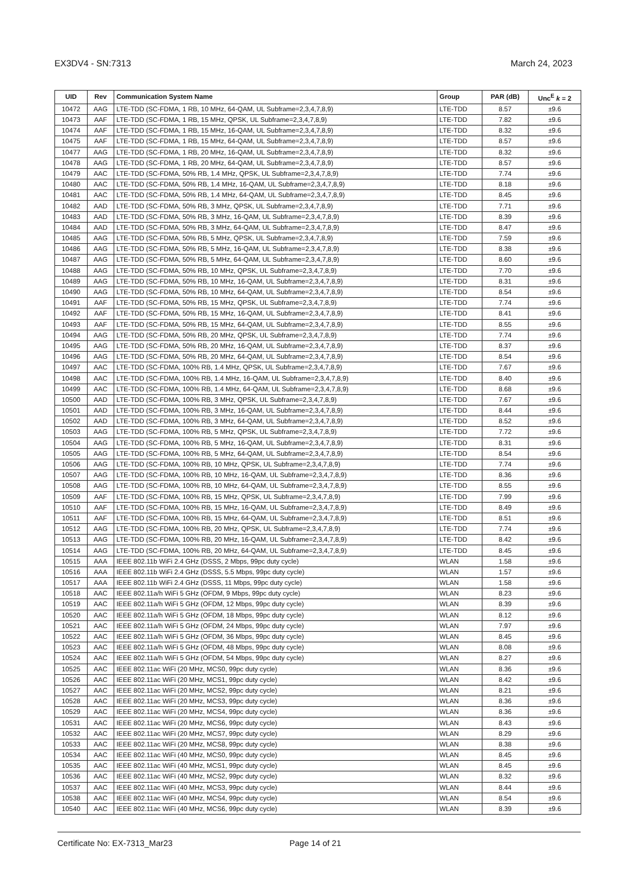EX3DV4 - SN:7313 March 24, 2023
| UID | Rev | Communication System Name | Group | PAR (dB) | Unc<sup>E</sup> k = 2 |
| --- | --- | --- | --- | --- | --- |
| 10472 | AAG | LTE-TDD (SC-FDMA, 1 RB, 10 MHz, 64-QAM, UL Subframe=2,3,4,7,8,9) | LTE-TDD | 8.57 | ±9.6 |
| 10473 | AAF | LTE-TDD (SC-FDMA, 1 RB, 15 MHz, QPSK, UL Subframe=2,3,4,7,8,9) | LTE-TDD | 7.82 | ±9.6 |
| 10474 | AAF | LTE-TDD (SC-FDMA, 1 RB, 15 MHz, 16-QAM, UL Subframe=2,3,4,7,8,9) | LTE-TDD | 8.32 | ±9.6 |
| 10475 | AAF | LTE-TDD (SC-FDMA, 1 RB, 15 MHz, 64-QAM, UL Subframe=2,3,4,7,8,9) | LTE-TDD | 8.57 | ±9.6 |
| 10477 | AAG | LTE-TDD (SC-FDMA, 1 RB, 20 MHz, 16-QAM, UL Subframe=2,3,4,7,8,9) | LTE-TDD | 8.32 | ±9.6 |
| 10478 | AAG | LTE-TDD (SC-FDMA, 1 RB, 20 MHz, 64-QAM, UL Subframe=2,3,4,7,8,9) | LTE-TDD | 8.57 | ±9.6 |
| 10479 | AAC | LTE-TDD (SC-FDMA, 50% RB, 1.4 MHz, QPSK, UL Subframe=2,3,4,7,8,9) | LTE-TDD | 7.74 | ±9.6 |
| 10480 | AAC | LTE-TDD (SC-FDMA, 50% RB, 1.4 MHz, 16-QAM, UL Subframe=2,3,4,7,8,9) | LTE-TDD | 8.18 | ±9.6 |
| 10481 | AAC | LTE-TDD (SC-FDMA, 50% RB, 1.4 MHz, 64-QAM, UL Subframe=2,3,4,7,8,9) | LTE-TDD | 8.45 | ±9.6 |
| 10482 | AAD | LTE-TDD (SC-FDMA, 50% RB, 3 MHz, QPSK, UL Subframe=2,3,4,7,8,9) | LTE-TDD | 7.71 | ±9.6 |
| 10483 | AAD | LTE-TDD (SC-FDMA, 50% RB, 3 MHz, 16-QAM, UL Subframe=2,3,4,7,8,9) | LTE-TDD | 8.39 | ±9.6 |
| 10484 | AAD | LTE-TDD (SC-FDMA, 50% RB, 3 MHz, 64-QAM, UL Subframe=2,3,4,7,8,9) | LTE-TDD | 8.47 | ±9.6 |
| 10485 | AAG | LTE-TDD (SC-FDMA, 50% RB, 5 MHz, QPSK, UL Subframe=2,3,4,7,8,9) | LTE-TDD | 7.59 | ±9.6 |
| 10486 | AAG | LTE-TDD (SC-FDMA, 50% RB, 5 MHz, 16-QAM, UL Subframe=2,3,4,7,8,9) | LTE-TDD | 8.38 | ±9.6 |
| 10487 | AAG | LTE-TDD (SC-FDMA, 50% RB, 5 MHz, 64-QAM, UL Subframe=2,3,4,7,8,9) | LTE-TDD | 8.60 | ±9.6 |
| 10488 | AAG | LTE-TDD (SC-FDMA, 50% RB, 10 MHz, QPSK, UL Subframe=2,3,4,7,8,9) | LTE-TDD | 7.70 | ±9.6 |
| 10489 | AAG | LTE-TDD (SC-FDMA, 50% RB, 10 MHz, 16-QAM, UL Subframe=2,3,4,7,8,9) | LTE-TDD | 8.31 | ±9.6 |
| 10490 | AAG | LTE-TDD (SC-FDMA, 50% RB, 10 MHz, 64-QAM, UL Subframe=2,3,4,7,8,9) | LTE-TDD | 8.54 | ±9.6 |
| 10491 | AAF | LTE-TDD (SC-FDMA, 50% RB, 15 MHz, QPSK, UL Subframe=2,3,4,7,8,9) | LTE-TDD | 7.74 | ±9.6 |
| 10492 | AAF | LTE-TDD (SC-FDMA, 50% RB, 15 MHz, 16-QAM, UL Subframe=2,3,4,7,8,9) | LTE-TDD | 8.41 | ±9.6 |
| 10493 | AAF | LTE-TDD (SC-FDMA, 50% RB, 15 MHz, 64-QAM, UL Subframe=2,3,4,7,8,9) | LTE-TDD | 8.55 | ±9.6 |
| 10494 | AAG | LTE-TDD (SC-FDMA, 50% RB, 20 MHz, QPSK, UL Subframe=2,3,4,7,8,9) | LTE-TDD | 7.74 | ±9.6 |
| 10495 | AAG | LTE-TDD (SC-FDMA, 50% RB, 20 MHz, 16-QAM, UL Subframe=2,3,4,7,8,9) | LTE-TDD | 8.37 | ±9.6 |
| 10496 | AAG | LTE-TDD (SC-FDMA, 50% RB, 20 MHz, 64-QAM, UL Subframe=2,3,4,7,8,9) | LTE-TDD | 8.54 | ±9.6 |
| 10497 | AAC | LTE-TDD (SC-FDMA, 100% RB, 1.4 MHz, QPSK, UL Subframe=2,3,4,7,8,9) | LTE-TDD | 7.67 | ±9.6 |
| 10498 | AAC | LTE-TDD (SC-FDMA, 100% RB, 1.4 MHz, 16-QAM, UL Subframe=2,3,4,7,8,9) | LTE-TDD | 8.40 | ±9.6 |
| 10499 | AAC | LTE-TDD (SC-FDMA, 100% RB, 1.4 MHz, 64-QAM, UL Subframe=2,3,4,7,8,9) | LTE-TDD | 8.68 | ±9.6 |
| 10500 | AAD | LTE-TDD (SC-FDMA, 100% RB, 3 MHz, QPSK, UL Subframe=2,3,4,7,8,9) | LTE-TDD | 7.67 | ±9.6 |
| 10501 | AAD | LTE-TDD (SC-FDMA, 100% RB, 3 MHz, 16-QAM, UL Subframe=2,3,4,7,8,9) | LTE-TDD | 8.44 | ±9.6 |
| 10502 | AAD | LTE-TDD (SC-FDMA, 100% RB, 3 MHz, 64-QAM, UL Subframe=2,3,4,7,8,9) | LTE-TDD | 8.52 | ±9.6 |
| 10503 | AAG | LTE-TDD (SC-FDMA, 100% RB, 5 MHz, QPSK, UL Subframe=2,3,4,7,8,9) | LTE-TDD | 7.72 | ±9.6 |
| 10504 | AAG | LTE-TDD (SC-FDMA, 100% RB, 5 MHz, 16-QAM, UL Subframe=2,3,4,7,8,9) | LTE-TDD | 8.31 | ±9.6 |
| 10505 | AAG | LTE-TDD (SC-FDMA, 100% RB, 5 MHz, 64-QAM, UL Subframe=2,3,4,7,8,9) | LTE-TDD | 8.54 | ±9.6 |
| 10506 | AAG | LTE-TDD (SC-FDMA, 100% RB, 10 MHz, QPSK, UL Subframe=2,3,4,7,8,9) | LTE-TDD | 7.74 | ±9.6 |
| 10507 | AAG | LTE-TDD (SC-FDMA, 100% RB, 10 MHz, 16-QAM, UL Subframe=2,3,4,7,8,9) | LTE-TDD | 8.36 | ±9.6 |
| 10508 | AAG | LTE-TDD (SC-FDMA, 100% RB, 10 MHz, 64-QAM, UL Subframe=2,3,4,7,8,9) | LTE-TDD | 8.55 | ±9.6 |
| 10509 | AAF | LTE-TDD (SC-FDMA, 100% RB, 15 MHz, QPSK, UL Subframe=2,3,4,7,8,9) | LTE-TDD | 7.99 | ±9.6 |
| 10510 | AAF | LTE-TDD (SC-FDMA, 100% RB, 15 MHz, 16-QAM, UL Subframe=2,3,4,7,8,9) | LTE-TDD | 8.49 | ±9.6 |
| 10511 | AAF | LTE-TDD (SC-FDMA, 100% RB, 15 MHz, 64-QAM, UL Subframe=2,3,4,7,8,9) | LTE-TDD | 8.51 | ±9.6 |
| 10512 | AAG | LTE-TDD (SC-FDMA, 100% RB, 20 MHz, QPSK, UL Subframe=2,3,4,7,8,9) | LTE-TDD | 7.74 | ±9.6 |
| 10513 | AAG | LTE-TDD (SC-FDMA, 100% RB, 20 MHz, 16-QAM, UL Subframe=2,3,4,7,8,9) | LTE-TDD | 8.42 | ±9.6 |
| 10514 | AAG | LTE-TDD (SC-FDMA, 100% RB, 20 MHz, 64-QAM, UL Subframe=2,3,4,7,8,9) | LTE-TDD | 8.45 | ±9.6 |
| 10515 | AAA | IEEE 802.11b WiFi 2.4 GHz (DSSS, 2 Mbps, 99pc duty cycle) | WLAN | 1.58 | ±9.6 |
| 10516 | AAA | IEEE 802.11b WiFi 2.4 GHz (DSSS, 5.5 Mbps, 99pc duty cycle) | WLAN | 1.57 | ±9.6 |
| 10517 | AAA | IEEE 802.11b WiFi 2.4 GHz (DSSS, 11 Mbps, 99pc duty cycle) | WLAN | 1.58 | ±9.6 |
| 10518 | AAC | IEEE 802.11a/h WiFi 5 GHz (OFDM, 9 Mbps, 99pc duty cycle) | WLAN | 8.23 | ±9.6 |
| 10519 | AAC | IEEE 802.11a/h WiFi 5 GHz (OFDM, 12 Mbps, 99pc duty cycle) | WLAN | 8.39 | ±9.6 |
| 10520 | AAC | IEEE 802.11a/h WiFi 5 GHz (OFDM, 18 Mbps, 99pc duty cycle) | WLAN | 8.12 | ±9.6 |
| 10521 | AAC | IEEE 802.11a/h WiFi 5 GHz (OFDM, 24 Mbps, 99pc duty cycle) | WLAN | 7.97 | ±9.6 |
| 10522 | AAC | IEEE 802.11a/h WiFi 5 GHz (OFDM, 36 Mbps, 99pc duty cycle) | WLAN | 8.45 | ±9.6 |
| 10523 | AAC | IEEE 802.11a/h WiFi 5 GHz (OFDM, 48 Mbps, 99pc duty cycle) | WLAN | 8.08 | ±9.6 |
| 10524 | AAC | IEEE 802.11a/h WiFi 5 GHz (OFDM, 54 Mbps, 99pc duty cycle) | WLAN | 8.27 | ±9.6 |
| 10525 | AAC | IEEE 802.11ac WiFi (20 MHz, MCS0, 99pc duty cycle) | WLAN | 8.36 | ±9.6 |
| 10526 | AAC | IEEE 802.11ac WiFi (20 MHz, MCS1, 99pc duty cycle) | WLAN | 8.42 | ±9.6 |
| 10527 | AAC | IEEE 802.11ac WiFi (20 MHz, MCS2, 99pc duty cycle) | WLAN | 8.21 | ±9.6 |
| 10528 | AAC | IEEE 802.11ac WiFi (20 MHz, MCS3, 99pc duty cycle) | WLAN | 8.36 | ±9.6 |
| 10529 | AAC | IEEE 802.11ac WiFi (20 MHz, MCS4, 99pc duty cycle) | WLAN | 8.36 | ±9.6 |
| 10531 | AAC | IEEE 802.11ac WiFi (20 MHz, MCS6, 99pc duty cycle) | WLAN | 8.43 | ±9.6 |
| 10532 | AAC | IEEE 802.11ac WiFi (20 MHz, MCS7, 99pc duty cycle) | WLAN | 8.29 | ±9.6 |
| 10533 | AAC | IEEE 802.11ac WiFi (20 MHz, MCS8, 99pc duty cycle) | WLAN | 8.38 | ±9.6 |
| 10534 | AAC | IEEE 802.11ac WiFi (40 MHz, MCS0, 99pc duty cycle) | WLAN | 8.45 | ±9.6 |
| 10535 | AAC | IEEE 802.11ac WiFi (40 MHz, MCS1, 99pc duty cycle) | WLAN | 8.45 | ±9.6 |
| 10536 | AAC | IEEE 802.11ac WiFi (40 MHz, MCS2, 99pc duty cycle) | WLAN | 8.32 | ±9.6 |
| 10537 | AAC | IEEE 802.11ac WiFi (40 MHz, MCS3, 99pc duty cycle) | WLAN | 8.44 | ±9.6 |
| 10538 | AAC | IEEE 802.11ac WiFi (40 MHz, MCS4, 99pc duty cycle) | WLAN | 8.54 | ±9.6 |
| 10540 | AAC | IEEE 802.11ac WiFi (40 MHz, MCS6, 99pc duty cycle) | WLAN | 8.39 | ±9.6 |
Certificate No: EX-7313_Mar23 Page 14 of 21